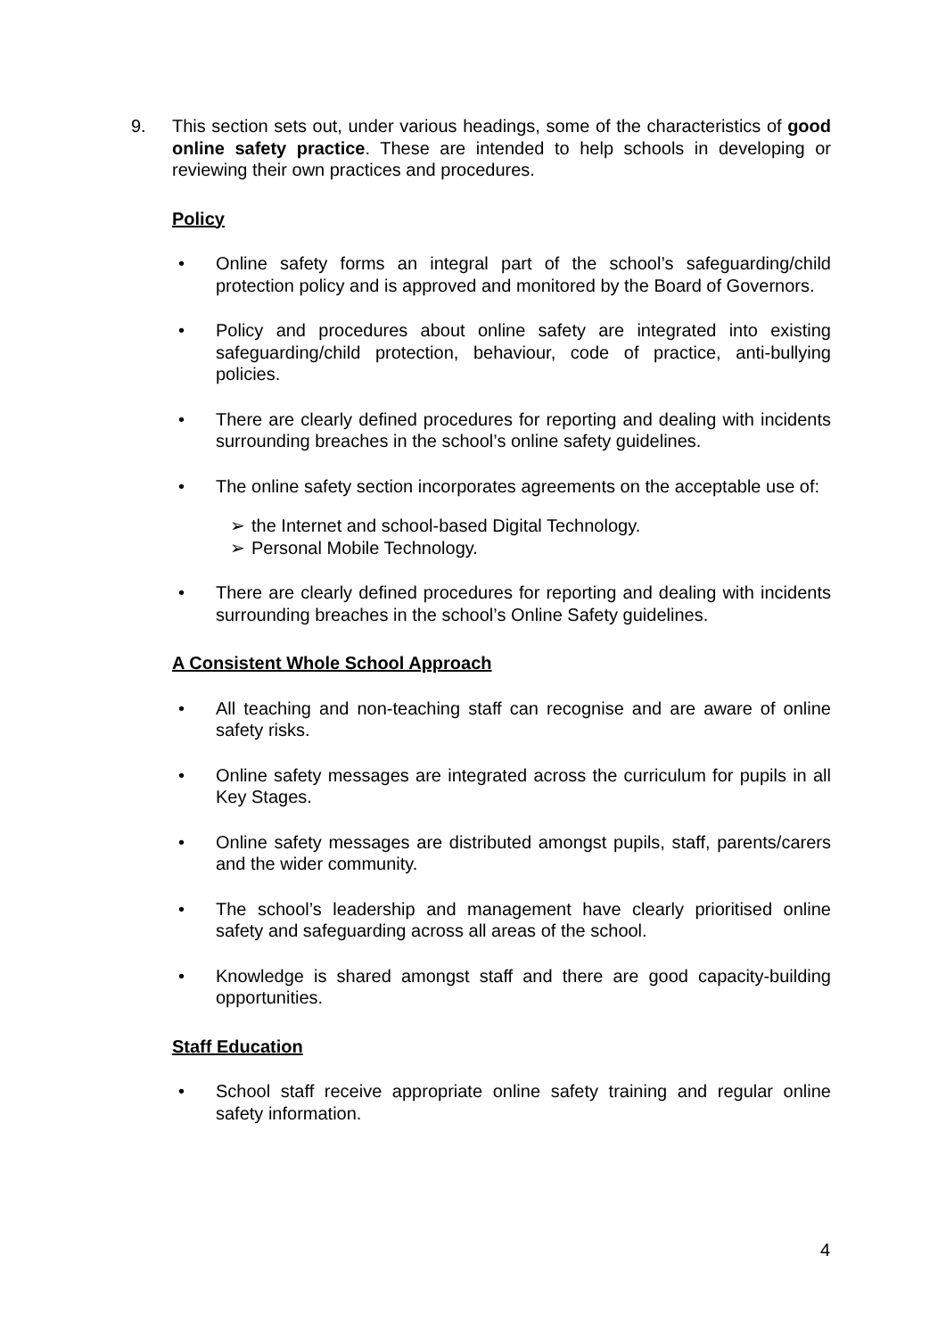9. This section sets out, under various headings, some of the characteristics of good online safety practice. These are intended to help schools in developing or reviewing their own practices and procedures.
Policy
• Online safety forms an integral part of the school’s safeguarding/child protection policy and is approved and monitored by the Board of Governors.
• Policy and procedures about online safety are integrated into existing safeguarding/child protection, behaviour, code of practice, anti-bullying policies.
• There are clearly defined procedures for reporting and dealing with incidents surrounding breaches in the school’s online safety guidelines.
• The online safety section incorporates agreements on the acceptable use of:
➢ the Internet and school-based Digital Technology.
➢ Personal Mobile Technology.
• There are clearly defined procedures for reporting and dealing with incidents surrounding breaches in the school’s Online Safety guidelines.
A Consistent Whole School Approach
• All teaching and non-teaching staff can recognise and are aware of online safety risks.
• Online safety messages are integrated across the curriculum for pupils in all Key Stages.
• Online safety messages are distributed amongst pupils, staff, parents/carers and the wider community.
• The school’s leadership and management have clearly prioritised online safety and safeguarding across all areas of the school.
• Knowledge is shared amongst staff and there are good capacity-building opportunities.
Staff Education
• School staff receive appropriate online safety training and regular online safety information.
4